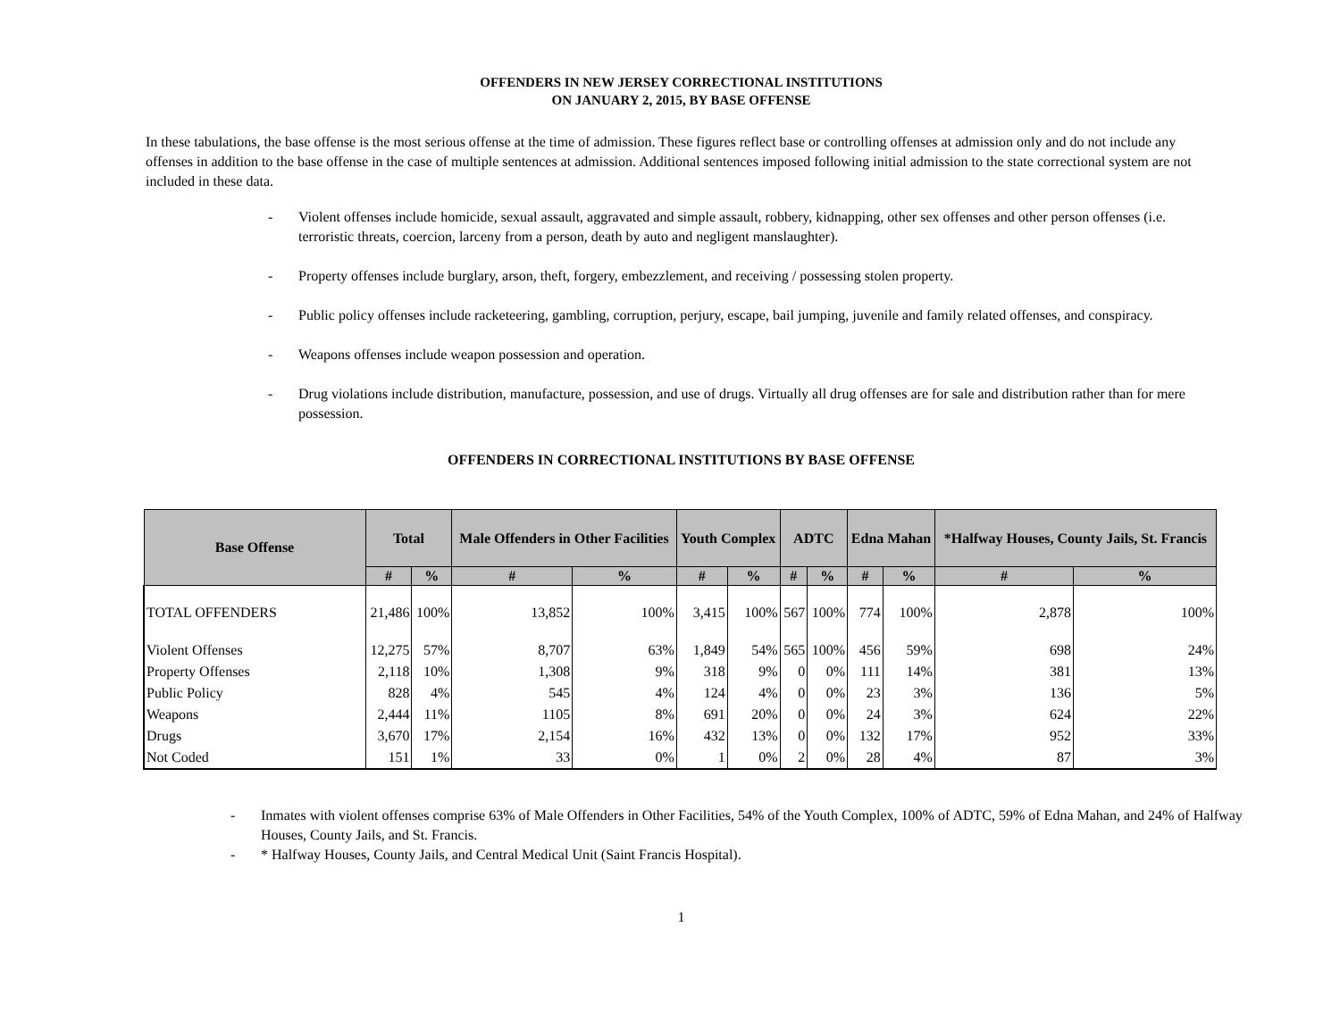OFFENDERS IN NEW JERSEY CORRECTIONAL INSTITUTIONS
ON JANUARY 2, 2015, BY BASE OFFENSE
In these tabulations, the base offense is the most serious offense at the time of admission. These figures reflect base or controlling offenses at admission only and do not include any offenses in addition to the base offense in the case of multiple sentences at admission. Additional sentences imposed following initial admission to the state correctional system are not included in these data.
- Violent offenses include homicide, sexual assault, aggravated and simple assault, robbery, kidnapping, other sex offenses and other person offenses (i.e. terroristic threats, coercion, larceny from a person, death by auto and negligent manslaughter).
- Property offenses include burglary, arson, theft, forgery, embezzlement, and receiving / possessing stolen property.
- Public policy offenses include racketeering, gambling, corruption, perjury, escape, bail jumping, juvenile and family related offenses, and conspiracy.
- Weapons offenses include weapon possession and operation.
- Drug violations include distribution, manufacture, possession, and use of drugs. Virtually all drug offenses are for sale and distribution rather than for mere possession.
OFFENDERS IN CORRECTIONAL INSTITUTIONS BY BASE OFFENSE
| Base Offense | Total | | Male Offenders in Other Facilities | | Youth Complex | | ADTC | | Edna Mahan | | *Halfway Houses, County Jails, St. Francis | |
| --- | --- | --- | --- | --- | --- | --- | --- | --- | --- | --- | --- | --- |
| | # | % | # | % | # | % | # | % | # | % | # | % |
| TOTAL OFFENDERS | 21,486 | 100% | 13,852 | 100% | 3,415 | 100% | 567 | 100% | 774 | 100% | 2,878 | 100% |
| Violent Offenses | 12,275 | 57% | 8,707 | 63% | 1,849 | 54% | 565 | 100% | 456 | 59% | 698 | 24% |
| Property Offenses | 2,118 | 10% | 1,308 | 9% | 318 | 9% | 0 | 0% | 111 | 14% | 381 | 13% |
| Public Policy | 828 | 4% | 545 | 4% | 124 | 4% | 0 | 0% | 23 | 3% | 136 | 5% |
| Weapons | 2,444 | 11% | 1105 | 8% | 691 | 20% | 0 | 0% | 24 | 3% | 624 | 22% |
| Drugs | 3,670 | 17% | 2,154 | 16% | 432 | 13% | 0 | 0% | 132 | 17% | 952 | 33% |
| Not Coded | 151 | 1% | 33 | 0% | 1 | 0% | 2 | 0% | 28 | 4% | 87 | 3% |
- Inmates with violent offenses comprise 63% of Male Offenders in Other Facilities, 54% of the Youth Complex, 100% of ADTC, 59% of Edna Mahan, and 24% of Halfway Houses, County Jails, and St. Francis.
- * Halfway Houses, County Jails, and Central Medical Unit (Saint Francis Hospital).
1